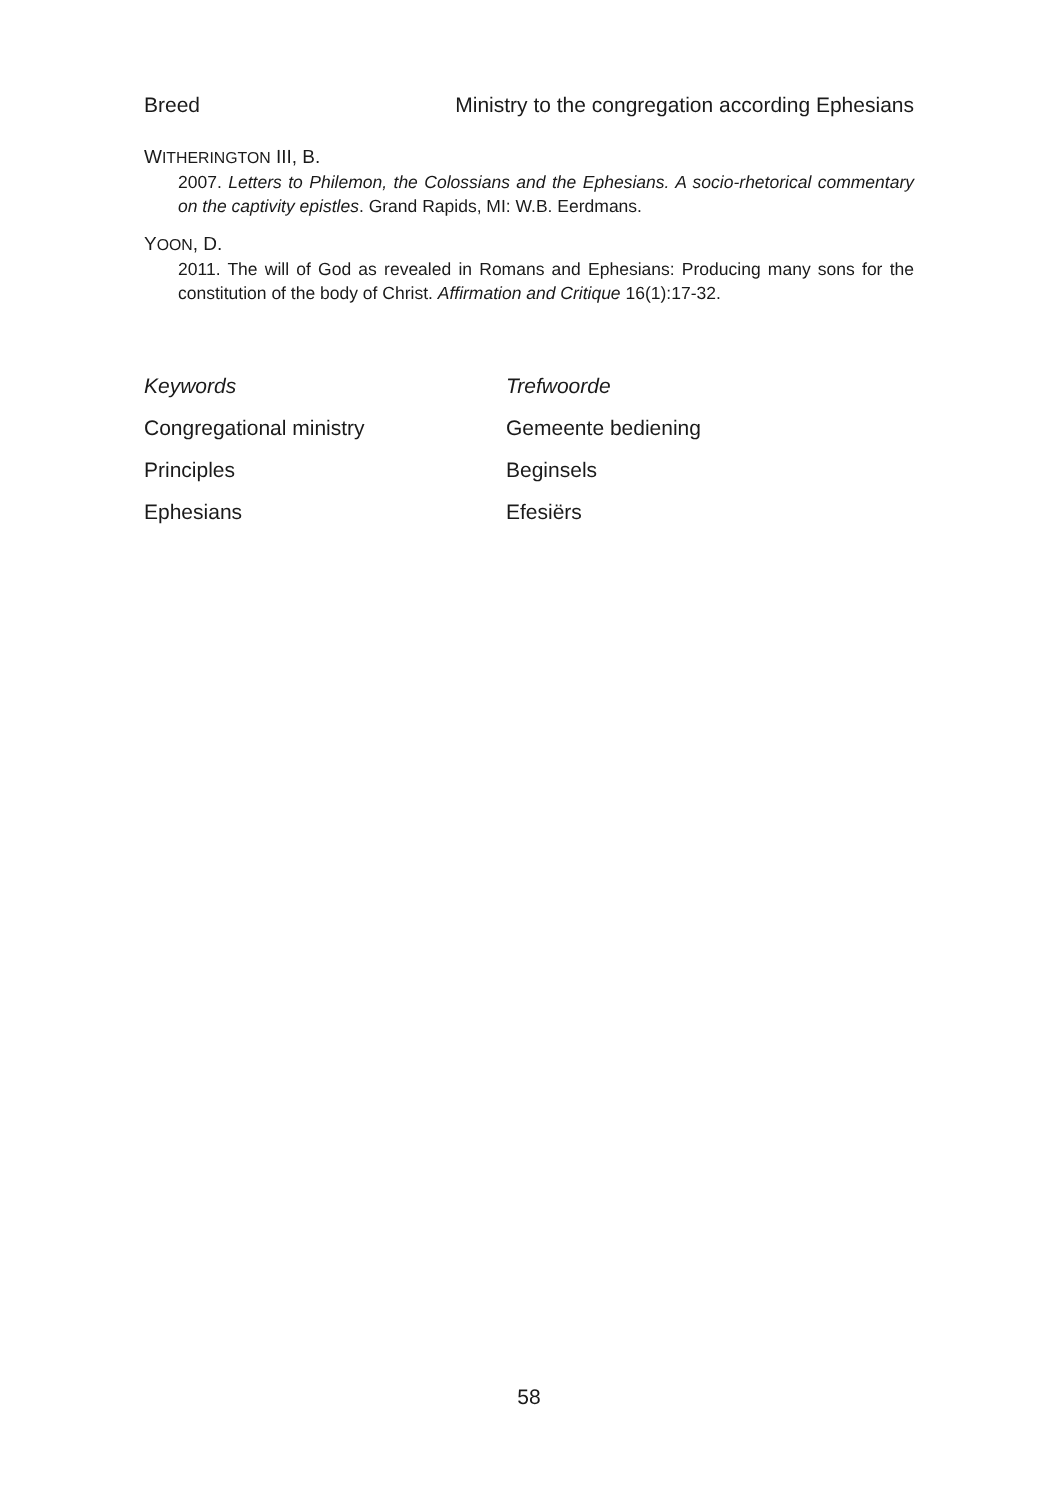Breed Ministry to the congregation according Ephesians
WITHERINGTON III, B.
2007. Letters to Philemon, the Colossians and the Ephesians. A socio-rhetorical commentary on the captivity epistles. Grand Rapids, MI: W.B. Eerdmans.
YOON, D.
2011. The will of God as revealed in Romans and Ephesians: Producing many sons for the constitution of the body of Christ. Affirmation and Critique 16(1):17-32.
Keywords Trefwoorde
Congregational ministry Gemeente bediening
Principles Beginsels
Ephesians Efesiërs
58